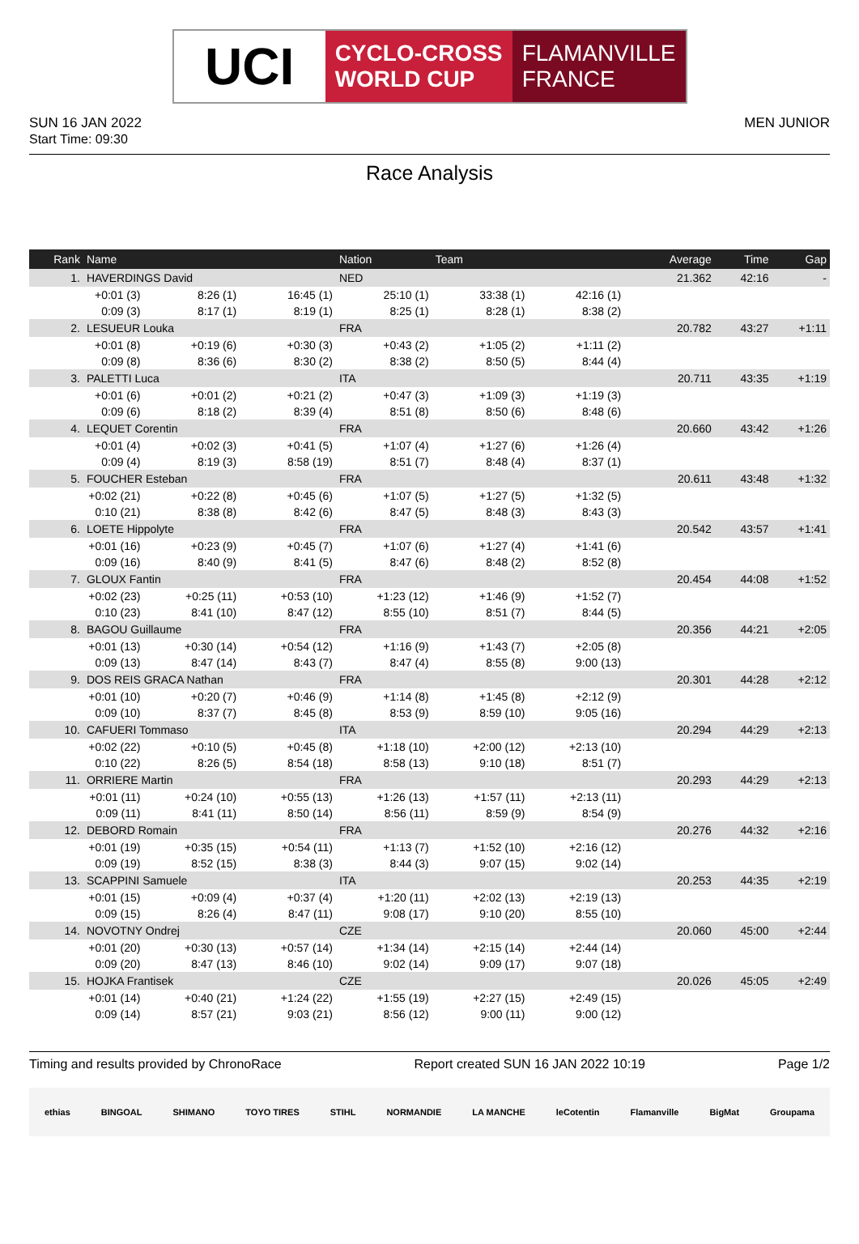UCI
CYCLO-CROSS
WORLD CUP
FLAMANVILLE
FRANCE
SUN 16 JAN 2022
Start Time: 09:30
MEN JUNIOR
Race Analysis
| Rank | Name | | | Nation | Team | | | Average | Time | Gap |
| --- | --- | --- | --- | --- | --- | --- | --- | --- | --- | --- |
| 1. | HAVERDINGS David | | | NED | | | | 21.362 | 42:16 | - |
| +0:01 (3) | | 8:26 (1) | 16:45 (1) | 25:10 (1) | 33:38 (1) | 42:16 (1) | | | | |
| 0:09 (3) | | 8:17 (1) | 8:19 (1) | 8:25 (1) | 8:28 (1) | 8:38 (2) | | | | |
| 2. | LESUEUR Louka | | | FRA | | | | 20.782 | 43:27 | +1:11 |
| +0:01 (8) | | +0:19 (6) | +0:30 (3) | +0:43 (2) | +1:05 (2) | +1:11 (2) | | | | |
| 0:09 (8) | | 8:36 (6) | 8:30 (2) | 8:38 (2) | 8:50 (5) | 8:44 (4) | | | | |
| 3. | PALETTI Luca | | | ITA | | | | 20.711 | 43:35 | +1:19 |
| +0:01 (6) | | +0:01 (2) | +0:21 (2) | +0:47 (3) | +1:09 (3) | +1:19 (3) | | | | |
| 0:09 (6) | | 8:18 (2) | 8:39 (4) | 8:51 (8) | 8:50 (6) | 8:48 (6) | | | | |
| 4. | LEQUET Corentin | | | FRA | | | | 20.660 | 43:42 | +1:26 |
| +0:01 (4) | | +0:02 (3) | +0:41 (5) | +1:07 (4) | +1:27 (6) | +1:26 (4) | | | | |
| 0:09 (4) | | 8:19 (3) | 8:58 (19) | 8:51 (7) | 8:48 (4) | 8:37 (1) | | | | |
| 5. | FOUCHER Esteban | | | FRA | | | | 20.611 | 43:48 | +1:32 |
| +0:02 (21) | | +0:22 (8) | +0:45 (6) | +1:07 (5) | +1:27 (5) | +1:32 (5) | | | | |
| 0:10 (21) | | 8:38 (8) | 8:42 (6) | 8:47 (5) | 8:48 (3) | 8:43 (3) | | | | |
| 6. | LOETE Hippolyte | | | FRA | | | | 20.542 | 43:57 | +1:41 |
| +0:01 (16) | | +0:23 (9) | +0:45 (7) | +1:07 (6) | +1:27 (4) | +1:41 (6) | | | | |
| 0:09 (16) | | 8:40 (9) | 8:41 (5) | 8:47 (6) | 8:48 (2) | 8:52 (8) | | | | |
| 7. | GLOUX Fantin | | | FRA | | | | 20.454 | 44:08 | +1:52 |
| +0:02 (23) | | +0:25 (11) | +0:53 (10) | +1:23 (12) | +1:46 (9) | +1:52 (7) | | | | |
| 0:10 (23) | | 8:41 (10) | 8:47 (12) | 8:55 (10) | 8:51 (7) | 8:44 (5) | | | | |
| 8. | BAGOU Guillaume | | | FRA | | | | 20.356 | 44:21 | +2:05 |
| +0:01 (13) | | +0:30 (14) | +0:54 (12) | +1:16 (9) | +1:43 (7) | +2:05 (8) | | | | |
| 0:09 (13) | | 8:47 (14) | 8:43 (7) | 8:47 (4) | 8:55 (8) | 9:00 (13) | | | | |
| 9. | DOS REIS GRACA Nathan | | | FRA | | | | 20.301 | 44:28 | +2:12 |
| +0:01 (10) | | +0:20 (7) | +0:46 (9) | +1:14 (8) | +1:45 (8) | +2:12 (9) | | | | |
| 0:09 (10) | | 8:37 (7) | 8:45 (8) | 8:53 (9) | 8:59 (10) | 9:05 (16) | | | | |
| 10. | CAFUERI Tommaso | | | ITA | | | | 20.294 | 44:29 | +2:13 |
| +0:02 (22) | | +0:10 (5) | +0:45 (8) | +1:18 (10) | +2:00 (12) | +2:13 (10) | | | | |
| 0:10 (22) | | 8:26 (5) | 8:54 (18) | 8:58 (13) | 9:10 (18) | 8:51 (7) | | | | |
| 11. | ORRIERE Martin | | | FRA | | | | 20.293 | 44:29 | +2:13 |
| +0:01 (11) | | +0:24 (10) | +0:55 (13) | +1:26 (13) | +1:57 (11) | +2:13 (11) | | | | |
| 0:09 (11) | | 8:41 (11) | 8:50 (14) | 8:56 (11) | 8:59 (9) | 8:54 (9) | | | | |
| 12. | DEBORD Romain | | | FRA | | | | 20.276 | 44:32 | +2:16 |
| +0:01 (19) | | +0:35 (15) | +0:54 (11) | +1:13 (7) | +1:52 (10) | +2:16 (12) | | | | |
| 0:09 (19) | | 8:52 (15) | 8:38 (3) | 8:44 (3) | 9:07 (15) | 9:02 (14) | | | | |
| 13. | SCAPPINI Samuele | | | ITA | | | | 20.253 | 44:35 | +2:19 |
| +0:01 (15) | | +0:09 (4) | +0:37 (4) | +1:20 (11) | +2:02 (13) | +2:19 (13) | | | | |
| 0:09 (15) | | 8:26 (4) | 8:47 (11) | 9:08 (17) | 9:10 (20) | 8:55 (10) | | | | |
| 14. | NOVOTNY Ondrej | | | CZE | | | | 20.060 | 45:00 | +2:44 |
| +0:01 (20) | | +0:30 (13) | +0:57 (14) | +1:34 (14) | +2:15 (14) | +2:44 (14) | | | | |
| 0:09 (20) | | 8:47 (13) | 8:46 (10) | 9:02 (14) | 9:09 (17) | 9:07 (18) | | | | |
| 15. | HOJKA Frantisek | | | CZE | | | | 20.026 | 45:05 | +2:49 |
| +0:01 (14) | | +0:40 (21) | +1:24 (22) | +1:55 (19) | +2:27 (15) | +2:49 (15) | | | | |
| 0:09 (14) | | 8:57 (21) | 9:03 (21) | 8:56 (12) | 9:00 (11) | 9:00 (12) | | | | |
Timing and results provided by ChronoRace Report created SUN 16 JAN 2022 10:19 Page 1/2
ethias BINGOAL SHIMANO TOYO TIRES STIHL NORMANDIE LA MANCHE leCotentin Flamanville BigMat Groupama